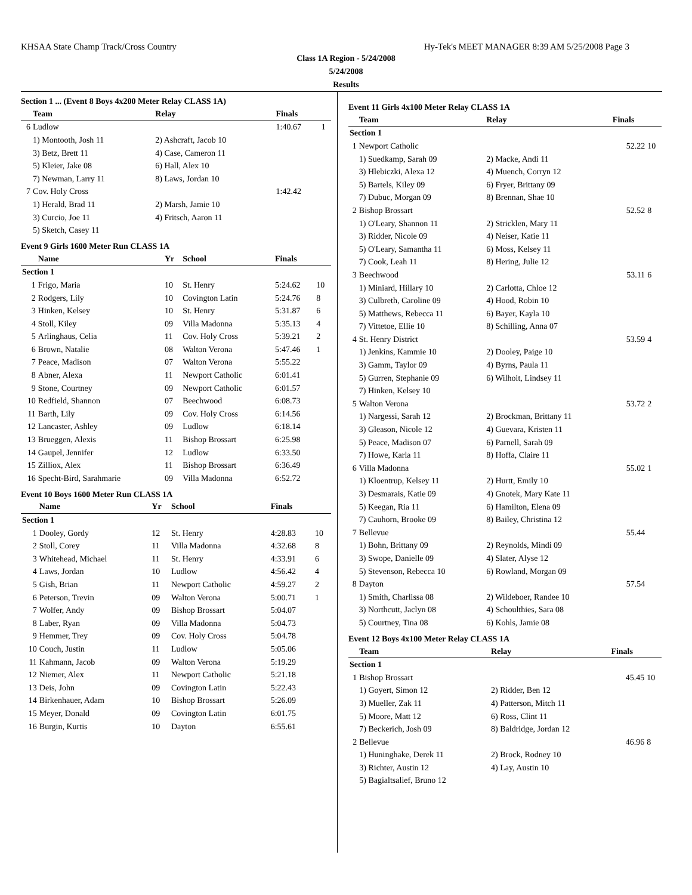KHSAA State Champ Track/Cross Country Hy-Tek's MEET MANAGER 8:39 AM 5/25/2008 Page 3
Class 1A Region - 5/24/2008
5/24/2008
Results
Section 1 ... (Event 8 Boys 4x200 Meter Relay CLASS 1A)
| | Team | Relay | Finals | |
| --- | --- | --- | --- | --- |
| 6 | Ludlow | | 1:40.67 | 1 |
| | 1) Montooth, Josh 11 | 2) Ashcraft, Jacob 10 | | |
| | 3) Betz, Brett 11 | 4) Case, Cameron 11 | | |
| | 5) Kleier, Jake 08 | 6) Hall, Alex 10 | | |
| | 7) Newman, Larry 11 | 8) Laws, Jordan 10 | | |
| 7 | Cov. Holy Cross | | 1:42.42 | |
| | 1) Herald, Brad 11 | 2) Marsh, Jamie 10 | | |
| | 3) Curcio, Joe 11 | 4) Fritsch, Aaron 11 | | |
| | 5) Sketch, Casey 11 | | | |
Event 9 Girls 1600 Meter Run CLASS 1A
| | Name | Yr | School | Finals | |
| --- | --- | --- | --- | --- | --- |
| Section 1 | | | | | |
| 1 | Frigo, Maria | 10 | St. Henry | 5:24.62 | 10 |
| 2 | Rodgers, Lily | 10 | Covington Latin | 5:24.76 | 8 |
| 3 | Hinken, Kelsey | 10 | St. Henry | 5:31.87 | 6 |
| 4 | Stoll, Kiley | 09 | Villa Madonna | 5:35.13 | 4 |
| 5 | Arlinghaus, Celia | 11 | Cov. Holy Cross | 5:39.21 | 2 |
| 6 | Brown, Natalie | 08 | Walton Verona | 5:47.46 | 1 |
| 7 | Peace, Madison | 07 | Walton Verona | 5:55.22 | |
| 8 | Abner, Alexa | 11 | Newport Catholic | 6:01.41 | |
| 9 | Stone, Courtney | 09 | Newport Catholic | 6:01.57 | |
| 10 | Redfield, Shannon | 07 | Beechwood | 6:08.73 | |
| 11 | Barth, Lily | 09 | Cov. Holy Cross | 6:14.56 | |
| 12 | Lancaster, Ashley | 09 | Ludlow | 6:18.14 | |
| 13 | Brueggen, Alexis | 11 | Bishop Brossart | 6:25.98 | |
| 14 | Gaupel, Jennifer | 12 | Ludlow | 6:33.50 | |
| 15 | Zilliox, Alex | 11 | Bishop Brossart | 6:36.49 | |
| 16 | Specht-Bird, Sarahmarie | 09 | Villa Madonna | 6:52.72 | |
Event 10 Boys 1600 Meter Run CLASS 1A
| | Name | Yr | School | Finals | |
| --- | --- | --- | --- | --- | --- |
| Section 1 | | | | | |
| 1 | Dooley, Gordy | 12 | St. Henry | 4:28.83 | 10 |
| 2 | Stoll, Corey | 11 | Villa Madonna | 4:32.68 | 8 |
| 3 | Whitehead, Michael | 11 | St. Henry | 4:33.91 | 6 |
| 4 | Laws, Jordan | 10 | Ludlow | 4:56.42 | 4 |
| 5 | Gish, Brian | 11 | Newport Catholic | 4:59.27 | 2 |
| 6 | Peterson, Trevin | 09 | Walton Verona | 5:00.71 | 1 |
| 7 | Wolfer, Andy | 09 | Bishop Brossart | 5:04.07 | |
| 8 | Laber, Ryan | 09 | Villa Madonna | 5:04.73 | |
| 9 | Hemmer, Trey | 09 | Cov. Holy Cross | 5:04.78 | |
| 10 | Couch, Justin | 11 | Ludlow | 5:05.06 | |
| 11 | Kahmann, Jacob | 09 | Walton Verona | 5:19.29 | |
| 12 | Niemer, Alex | 11 | Newport Catholic | 5:21.18 | |
| 13 | Deis, John | 09 | Covington Latin | 5:22.43 | |
| 14 | Birkenhauer, Adam | 10 | Bishop Brossart | 5:26.09 | |
| 15 | Meyer, Donald | 09 | Covington Latin | 6:01.75 | |
| 16 | Burgin, Kurtis | 10 | Dayton | 6:55.61 | |
Event 11 Girls 4x100 Meter Relay CLASS 1A
| | Team | Relay | Finals | |
| --- | --- | --- | --- | --- |
| Section 1 | | | | |
| 1 | Newport Catholic | | 52.22 | 10 |
| | 1) Suedkamp, Sarah 09 | 2) Macke, Andi 11 | | |
| | 3) Hlebiczki, Alexa 12 | 4) Muench, Corryn 12 | | |
| | 5) Bartels, Kiley 09 | 6) Fryer, Brittany 09 | | |
| | 7) Dubuc, Morgan 09 | 8) Brennan, Shae 10 | | |
| 2 | Bishop Brossart | | 52.52 | 8 |
| | 1) O'Leary, Shannon 11 | 2) Stricklen, Mary 11 | | |
| | 3) Ridder, Nicole 09 | 4) Neiser, Katie 11 | | |
| | 5) O'Leary, Samantha 11 | 6) Moss, Kelsey 11 | | |
| | 7) Cook, Leah 11 | 8) Hering, Julie 12 | | |
| 3 | Beechwood | | 53.11 | 6 |
| | 1) Miniard, Hillary 10 | 2) Carlotta, Chloe 12 | | |
| | 3) Culbreth, Caroline 09 | 4) Hood, Robin 10 | | |
| | 5) Matthews, Rebecca 11 | 6) Bayer, Kayla 10 | | |
| | 7) Vittetoe, Ellie 10 | 8) Schilling, Anna 07 | | |
| 4 | St. Henry District | | 53.59 | 4 |
| | 1) Jenkins, Kammie 10 | 2) Dooley, Paige 10 | | |
| | 3) Gamm, Taylor 09 | 4) Byrns, Paula 11 | | |
| | 5) Gurren, Stephanie 09 | 6) Wilhoit, Lindsey 11 | | |
| | 7) Hinken, Kelsey 10 | | | |
| 5 | Walton Verona | | 53.72 | 2 |
| | 1) Nargessi, Sarah 12 | 2) Brockman, Brittany 11 | | |
| | 3) Gleason, Nicole 12 | 4) Guevara, Kristen 11 | | |
| | 5) Peace, Madison 07 | 6) Parnell, Sarah 09 | | |
| | 7) Howe, Karla 11 | 8) Hoffa, Claire 11 | | |
| 6 | Villa Madonna | | 55.02 | 1 |
| | 1) Kloentrup, Kelsey 11 | 2) Hurtt, Emily 10 | | |
| | 3) Desmarais, Katie 09 | 4) Gnotek, Mary Kate 11 | | |
| | 5) Keegan, Ria 11 | 6) Hamilton, Elena 09 | | |
| | 7) Cauhorn, Brooke 09 | 8) Bailey, Christina 12 | | |
| 7 | Bellevue | | 55.44 | |
| | 1) Bohn, Brittany 09 | 2) Reynolds, Mindi 09 | | |
| | 3) Swope, Danielle 09 | 4) Slater, Alyse 12 | | |
| | 5) Stevenson, Rebecca 10 | 6) Rowland, Morgan 09 | | |
| 8 | Dayton | | 57.54 | |
| | 1) Smith, Charlissa 08 | 2) Wildeboer, Randee 10 | | |
| | 3) Northcutt, Jaclyn 08 | 4) Schoulthies, Sara 08 | | |
| | 5) Courtney, Tina 08 | 6) Kohls, Jamie 08 | | |
Event 12 Boys 4x100 Meter Relay CLASS 1A
| | Team | Relay | Finals | |
| --- | --- | --- | --- | --- |
| Section 1 | | | | |
| 1 | Bishop Brossart | | 45.45 | 10 |
| | 1) Goyert, Simon 12 | 2) Ridder, Ben 12 | | |
| | 3) Mueller, Zak 11 | 4) Patterson, Mitch 11 | | |
| | 5) Moore, Matt 12 | 6) Ross, Clint 11 | | |
| | 7) Beckerich, Josh 09 | 8) Baldridge, Jordan 12 | | |
| 2 | Bellevue | | 46.96 | 8 |
| | 1) Huninghake, Derek 11 | 2) Brock, Rodney 10 | | |
| | 3) Richter, Austin 12 | 4) Lay, Austin 10 | | |
| | 5) Bagialtsalief, Bruno 12 | | | |